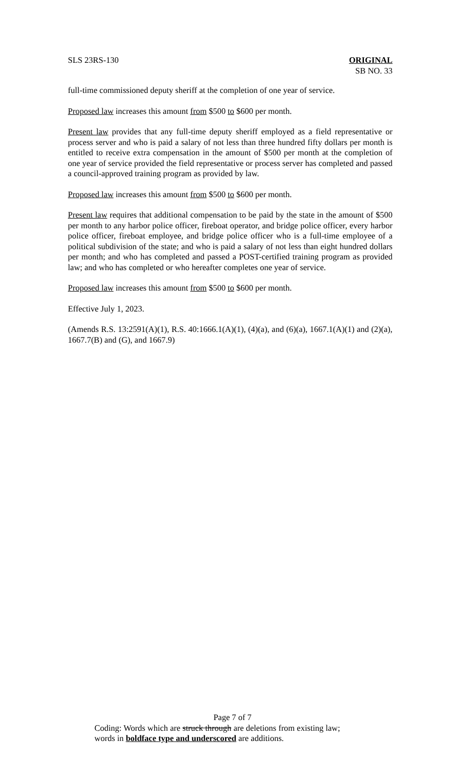SLS 23RS-130 ORIGINAL
SB NO. 33
full-time commissioned deputy sheriff at the completion of one year of service.
Proposed law increases this amount from $500 to $600 per month.
Present law provides that any full-time deputy sheriff employed as a field representative or process server and who is paid a salary of not less than three hundred fifty dollars per month is entitled to receive extra compensation in the amount of $500 per month at the completion of one year of service provided the field representative or process server has completed and passed a council-approved training program as provided by law.
Proposed law increases this amount from $500 to $600 per month.
Present law requires that additional compensation to be paid by the state in the amount of $500 per month to any harbor police officer, fireboat operator, and bridge police officer, every harbor police officer, fireboat employee, and bridge police officer who is a full-time employee of a political subdivision of the state; and who is paid a salary of not less than eight hundred dollars per month; and who has completed and passed a POST-certified training program as provided law; and who has completed or who hereafter completes one year of service.
Proposed law increases this amount from $500 to $600 per month.
Effective July 1, 2023.
(Amends R.S. 13:2591(A)(1), R.S. 40:1666.1(A)(1), (4)(a), and (6)(a), 1667.1(A)(1) and (2)(a), 1667.7(B) and (G), and 1667.9)
Page 7 of 7
Coding: Words which are struck through are deletions from existing law;
words in boldface type and underscored are additions.